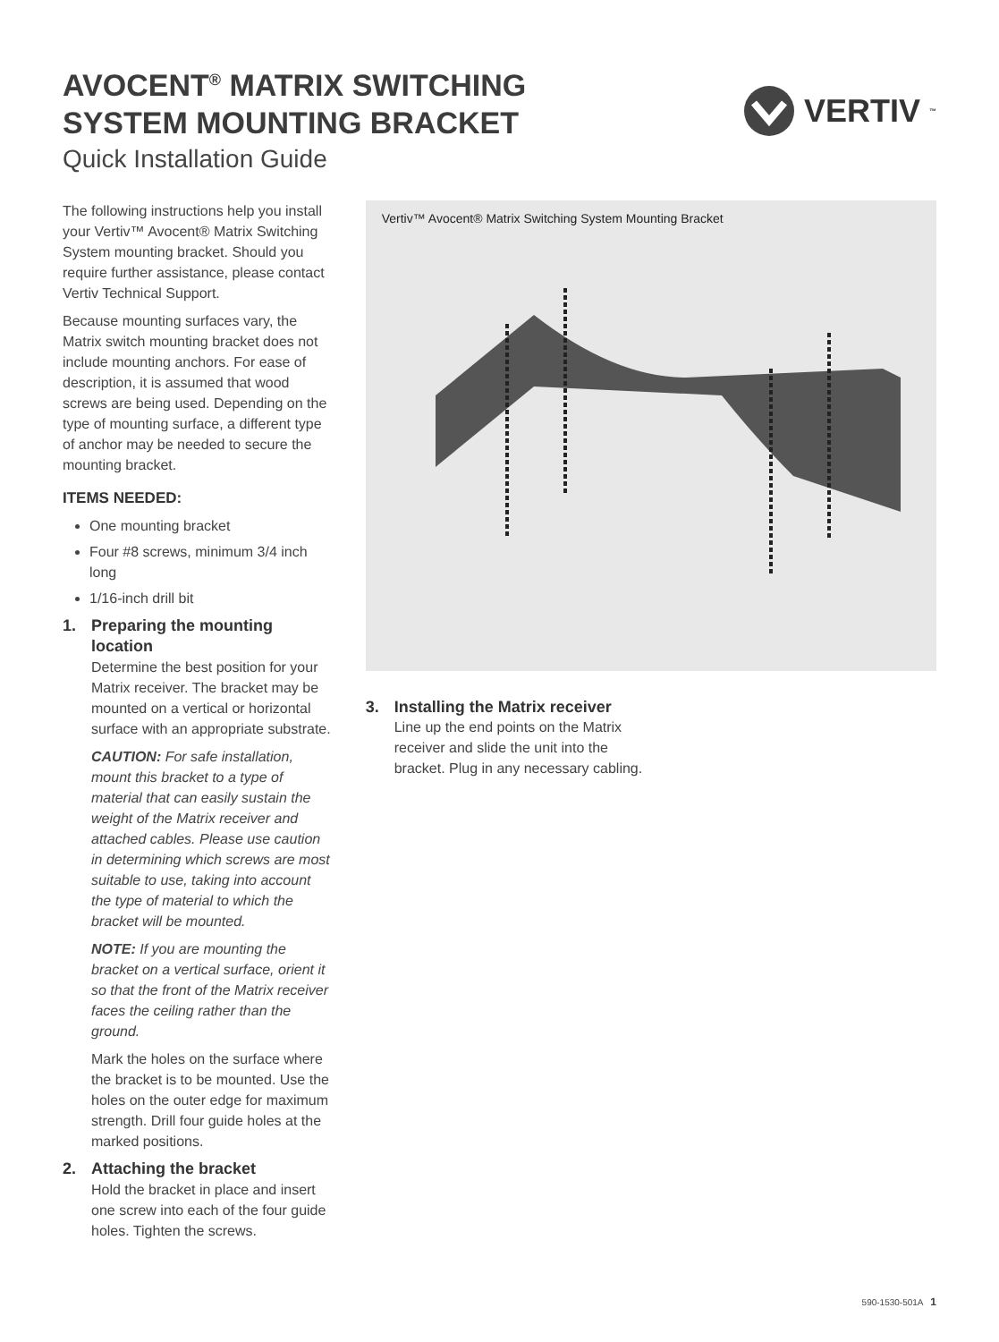AVOCENT<sup>®</sup> MATRIX SWITCHING
SYSTEM MOUNTING BRACKET
Quick Installation Guide
VERTIV ™
The following instructions help you install your Vertiv™ Avocent® Matrix Switching System mounting bracket. Should you require further assistance, please contact Vertiv Technical Support.
Because mounting surfaces vary, the Matrix switch mounting bracket does not include mounting anchors. For ease of description, it is assumed that wood screws are being used. Depending on the type of mounting surface, a different type of anchor may be needed to secure the mounting bracket.
ITEMS NEEDED:
One mounting bracket
Four #8 screws, minimum 3/4 inch long
1/16-inch drill bit
1. Preparing the mounting location
Determine the best position for your Matrix receiver. The bracket may be mounted on a vertical or horizontal surface with an appropriate substrate.
CAUTION: For safe installation, mount this bracket to a type of material that can easily sustain the weight of the Matrix receiver and attached cables. Please use caution in determining which screws are most suitable to use, taking into account the type of material to which the bracket will be mounted.
NOTE: If you are mounting the bracket on a vertical surface, orient it so that the front of the Matrix receiver faces the ceiling rather than the ground.
Mark the holes on the surface where the bracket is to be mounted. Use the holes on the outer edge for maximum strength. Drill four guide holes at the marked positions.
2. Attaching the bracket
Hold the bracket in place and insert one screw into each of the four guide holes. Tighten the screws.
Vertiv™ Avocent® Matrix Switching System Mounting Bracket
3. Installing the Matrix receiver
Line up the end points on the Matrix receiver and slide the unit into the bracket. Plug in any necessary cabling.
590-1530-501A 1